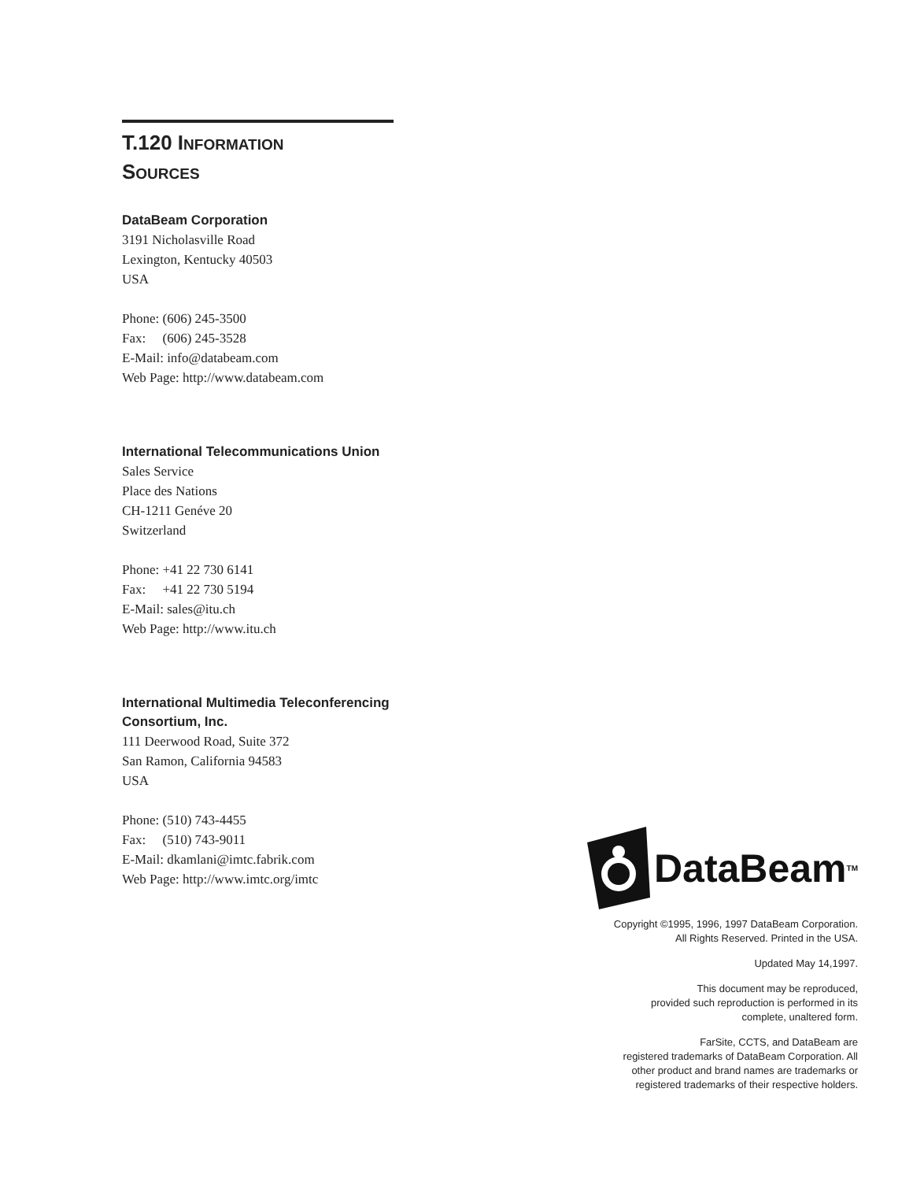T.120 INFORMATION
SOURCES
DataBeam Corporation
3191 Nicholasville Road
Lexington, Kentucky 40503
USA
Phone: (606) 245-3500
Fax: (606) 245-3528
E-Mail: info@databeam.com
Web Page: http://www.databeam.com
International Telecommunications Union
Sales Service
Place des Nations
CH-1211 Genéve 20
Switzerland
Phone: +41 22 730 6141
Fax: +41 22 730 5194
E-Mail: sales@itu.ch
Web Page: http://www.itu.ch
International Multimedia Teleconferencing Consortium, Inc.
111 Deerwood Road, Suite 372
San Ramon, California 94583
USA
Phone: (510) 743-4455
Fax: (510) 743-9011
E-Mail: dkamlani@imtc.fabrik.com
Web Page: http://www.imtc.org/imtc
DataBeam TM
Copyright ©1995, 1996, 1997 DataBeam Corporation.
All Rights Reserved. Printed in the USA.
Updated May 14,1997.
This document may be reproduced,
provided such reproduction is performed in its
complete, unaltered form.
FarSite, CCTS, and DataBeam are
registered trademarks of DataBeam Corporation. All
other product and brand names are trademarks or
registered trademarks of their respective holders.